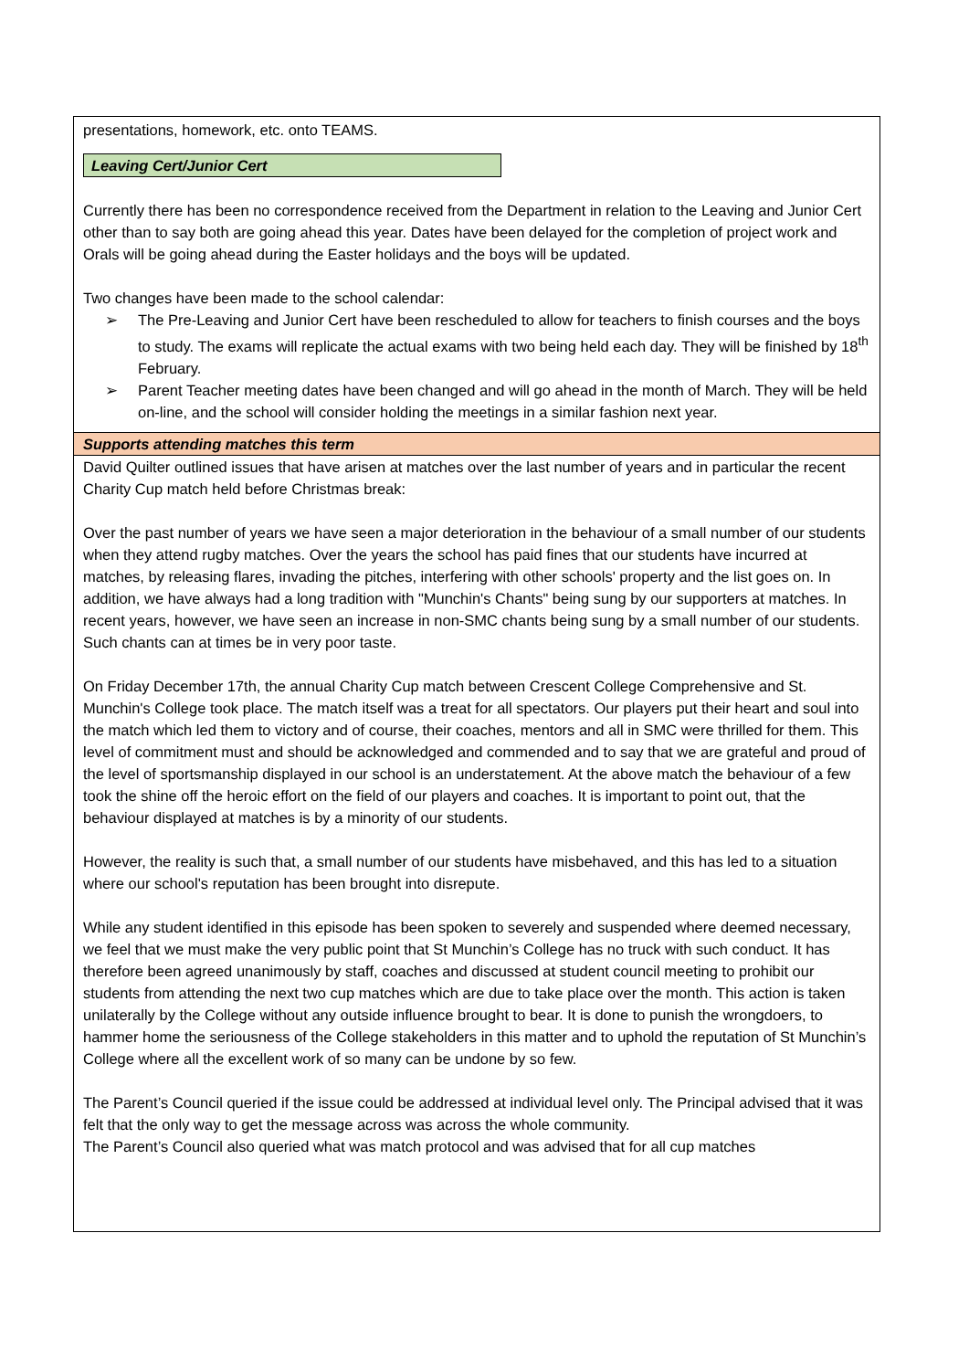presentations, homework, etc. onto TEAMS.
Leaving Cert/Junior Cert
Currently there has been no correspondence received from the Department in relation to the Leaving and Junior Cert other than to say both are going ahead this year. Dates have been delayed for the completion of project work and Orals will be going ahead during the Easter holidays and the boys will be updated.
Two changes have been made to the school calendar:
➢ The Pre-Leaving and Junior Cert have been rescheduled to allow for teachers to finish courses and the boys to study. The exams will replicate the actual exams with two being held each day. They will be finished by 18<sup>th</sup> February.
➢ Parent Teacher meeting dates have been changed and will go ahead in the month of March. They will be held on-line, and the school will consider holding the meetings in a similar fashion next year.
Supports attending matches this term
David Quilter outlined issues that have arisen at matches over the last number of years and in particular the recent Charity Cup match held before Christmas break:
Over the past number of years we have seen a major deterioration in the behaviour of a small number of our students when they attend rugby matches. Over the years the school has paid fines that our students have incurred at matches, by releasing flares, invading the pitches, interfering with other schools' property and the list goes on. In addition, we have always had a long tradition with "Munchin's Chants" being sung by our supporters at matches. In recent years, however, we have seen an increase in non-SMC chants being sung by a small number of our students. Such chants can at times be in very poor taste.
On Friday December 17th, the annual Charity Cup match between Crescent College Comprehensive and St. Munchin's College took place. The match itself was a treat for all spectators. Our players put their heart and soul into the match which led them to victory and of course, their coaches, mentors and all in SMC were thrilled for them. This level of commitment must and should be acknowledged and commended and to say that we are grateful and proud of the level of sportsmanship displayed in our school is an understatement. At the above match the behaviour of a few took the shine off the heroic effort on the field of our players and coaches. It is important to point out, that the behaviour displayed at matches is by a minority of our students.
However, the reality is such that, a small number of our students have misbehaved, and this has led to a situation where our school's reputation has been brought into disrepute.
While any student identified in this episode has been spoken to severely and suspended where deemed necessary, we feel that we must make the very public point that St Munchin’s College has no truck with such conduct. It has therefore been agreed unanimously by staff, coaches and discussed at student council meeting to prohibit our students from attending the next two cup matches which are due to take place over the month. This action is taken unilaterally by the College without any outside influence brought to bear. It is done to punish the wrongdoers, to hammer home the seriousness of the College stakeholders in this matter and to uphold the reputation of St Munchin’s College where all the excellent work of so many can be undone by so few.
The Parent’s Council queried if the issue could be addressed at individual level only. The Principal advised that it was felt that the only way to get the message across was across the whole community.
The Parent’s Council also queried what was match protocol and was advised that for all cup matches